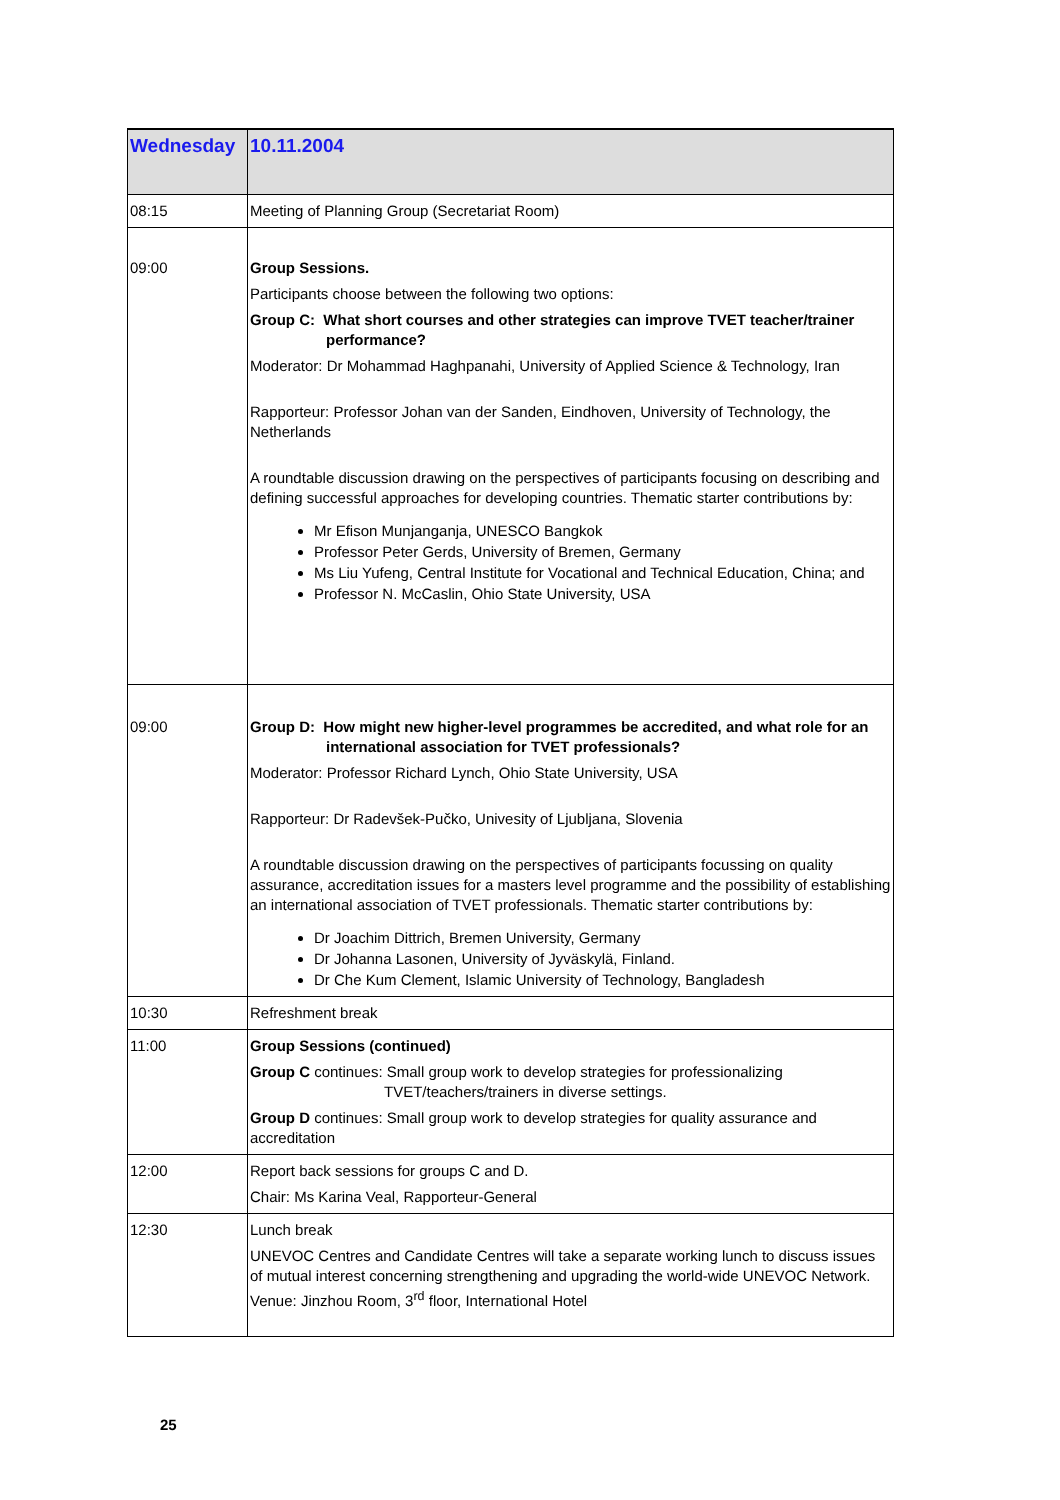| Wednesday | 10.11.2004 |
| 08:15 | Meeting of Planning Group (Secretariat Room) |
| 09:00 | Group Sessions. Participants choose between the following two options: Group C: What short courses and other strategies can improve TVET teacher/trainer performance? Moderator: Dr Mohammad Haghpanahi, University of Applied Science & Technology, Iran Rapporteur: Professor Johan van der Sanden, Eindhoven, University of Technology, the Netherlands A roundtable discussion drawing on the perspectives of participants focusing on describing and defining successful approaches for developing countries. Thematic starter contributions by: Mr Efison Munjanganja, UNESCO Bangkok Professor Peter Gerds, University of Bremen, Germany Ms Liu Yufeng, Central Institute for Vocational and Technical Education, China; and Professor N. McCaslin, Ohio State University, USA |
| 09:00 | Group D: How might new higher-level programmes be accredited, and what role for an international association for TVET professionals? Moderator: Professor Richard Lynch, Ohio State University, USA Rapporteur: Dr Radevšek-Pučko, Univesity of Ljubljana, Slovenia A roundtable discussion drawing on the perspectives of participants focussing on quality assurance, accreditation issues for a masters level programme and the possibility of establishing an international association of TVET professionals. Thematic starter contributions by: Dr Joachim Dittrich, Bremen University, Germany Dr Johanna Lasonen, University of Jyväskylä, Finland. Dr Che Kum Clement, Islamic University of Technology, Bangladesh |
| 10:30 | Refreshment break |
| 11:00 | Group Sessions (continued) Group C continues: Small group work to develop strategies for professionalizing TVET/teachers/trainers in diverse settings. Group D continues: Small group work to develop strategies for quality assurance and accreditation |
| 12:00 | Report back sessions for groups C and D. Chair: Ms Karina Veal, Rapporteur-General |
| 12:30 | Lunch break UNEVOC Centres and Candidate Centres will take a separate working lunch to discuss issues of mutual interest concerning strengthening and upgrading the world-wide UNEVOC Network. Venue: Jinzhou Room, 3<sup>rd</sup> floor, International Hotel |
25